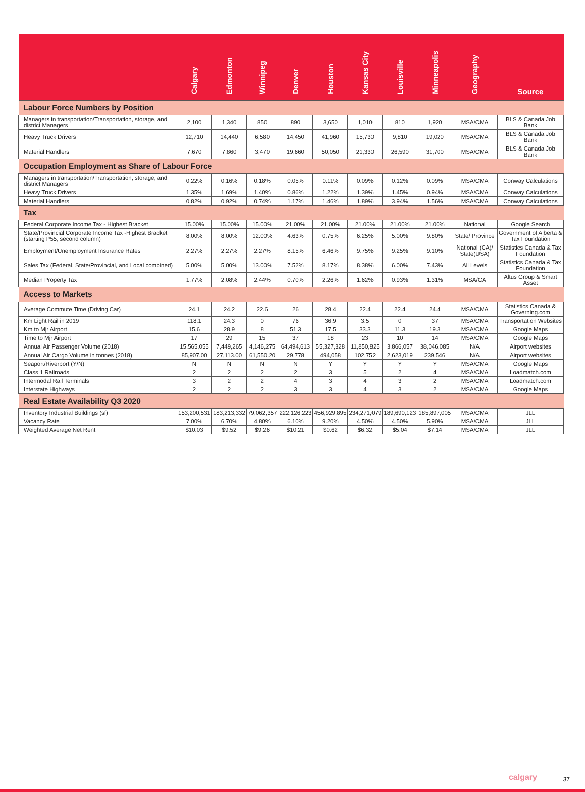| | Calgary | Edmonton | Winnipeg | Denver | Houston | Kansas City | Louisville | Minneapolis | Geography | Source |
| --- | --- | --- | --- | --- | --- | --- | --- | --- | --- | --- |
| Labour Force Numbers by Position | | | | | | | | | | |
| Managers in transportation/Transportation, storage, and district Managers | 2,100 | 1,340 | 850 | 890 | 3,650 | 1,010 | 810 | 1,920 | MSA/CMA | BLS & Canada Job Bank |
| Heavy Truck Drivers | 12,710 | 14,440 | 6,580 | 14,450 | 41,960 | 15,730 | 9,810 | 19,020 | MSA/CMA | BLS & Canada Job Bank |
| Material Handlers | 7,670 | 7,860 | 3,470 | 19,660 | 50,050 | 21,330 | 26,590 | 31,700 | MSA/CMA | BLS & Canada Job Bank |
| Occupation Employment as Share of Labour Force | | | | | | | | | | |
| Managers in transportation/Transportation, storage, and district Managers | 0.22% | 0.16% | 0.18% | 0.05% | 0.11% | 0.09% | 0.12% | 0.09% | MSA/CMA | Conway Calculations |
| Heavy Truck Drivers | 1.35% | 1.69% | 1.40% | 0.86% | 1.22% | 1.39% | 1.45% | 0.94% | MSA/CMA | Conway Calculations |
| Material Handlers | 0.82% | 0.92% | 0.74% | 1.17% | 1.46% | 1.89% | 3.94% | 1.56% | MSA/CMA | Conway Calculations |
| Tax | | | | | | | | | | |
| Federal Corporate Income Tax - Highest Bracket | 15.00% | 15.00% | 15.00% | 21.00% | 21.00% | 21.00% | 21.00% | 21.00% | National | Google Search |
| State/Provincial Corporate Income Tax -Highest Bracket (starting P55, second column) | 8.00% | 8.00% | 12.00% | 4.63% | 0.75% | 6.25% | 5.00% | 9.80% | State/ Province | Government of Alberta & Tax Foundation |
| Employment/Unemployment Insurance Rates | 2.27% | 2.27% | 2.27% | 8.15% | 6.46% | 9.75% | 9.25% | 9.10% | National (CA)/ State(USA) | Statistics Canada & Tax Foundation |
| Sales Tax (Federal, State/Provincial, and Local combined) | 5.00% | 5.00% | 13.00% | 7.52% | 8.17% | 8.38% | 6.00% | 7.43% | All Levels | Statistics Canada & Tax Foundation |
| Median Property Tax | 1.77% | 2.08% | 2.44% | 0.70% | 2.26% | 1.62% | 0.93% | 1.31% | MSA/CA | Altus Group & Smart Asset |
| Access to Markets | | | | | | | | | | |
| Average Commute Time (Driving Car) | 24.1 | 24.2 | 22.6 | 26 | 28.4 | 22.4 | 22.4 | 24.4 | MSA/CMA | Statistics Canada & Governing.com |
| Km Light Rail in 2019 | 118.1 | 24.3 | 0 | 76 | 36.9 | 3.5 | 0 | 37 | MSA/CMA | Transportation Websites |
| Km to Mjr Airport | 15.6 | 28.9 | 8 | 51.3 | 17.5 | 33.3 | 11.3 | 19.3 | MSA/CMA | Google Maps |
| Time to Mjr Airport | 17 | 29 | 15 | 37 | 18 | 23 | 10 | 14 | MSA/CMA | Google Maps |
| Annual Air Passenger Volume (2018) | 15,565,055 | 7,449,265 | 4,146,275 | 64,494,613 | 55,327,328 | 11,850,825 | 3,866,057 | 38,046,085 | N/A | Airport websites |
| Annual Air Cargo Volume in tonnes (2018) | 85,907.00 | 27,113.00 | 61,550.20 | 29,778 | 494,058 | 102,752 | 2,623,019 | 239,546 | N/A | Airport websites |
| Seaport/Riverport (Y/N) | N | N | N | N | Y | Y | Y | Y | MSA/CMA | Google Maps |
| Class 1 Railroads | 2 | 2 | 2 | 2 | 3 | 5 | 2 | 4 | MSA/CMA | Loadmatch.com |
| Intermodal Rail Terminals | 3 | 2 | 2 | 4 | 3 | 4 | 3 | 2 | MSA/CMA | Loadmatch.com |
| Interstate Highways | 2 | 2 | 2 | 3 | 3 | 4 | 3 | 2 | MSA/CMA | Google Maps |
| Real Estate Availability Q3 2020 | | | | | | | | | | |
| Inventory Industrial Buildings (sf) | 153,200,531 | 183,213,332 | 79,062,357 | 222,126,223 | 456,929,895 | 234,271,079 | 189,690,123 | 185,897,005 | MSA/CMA | JLL |
| Vacancy Rate | 7.00% | 6.70% | 4.80% | 6.10% | 9.20% | 4.50% | 4.50% | 5.90% | MSA/CMA | JLL |
| Weighted Average Net Rent | $10.03 | $9.52 | $9.26 | $10.21 | $0.62 | $6.32 | $5.04 | $7.14 | MSA/CMA | JLL |
calgary 37